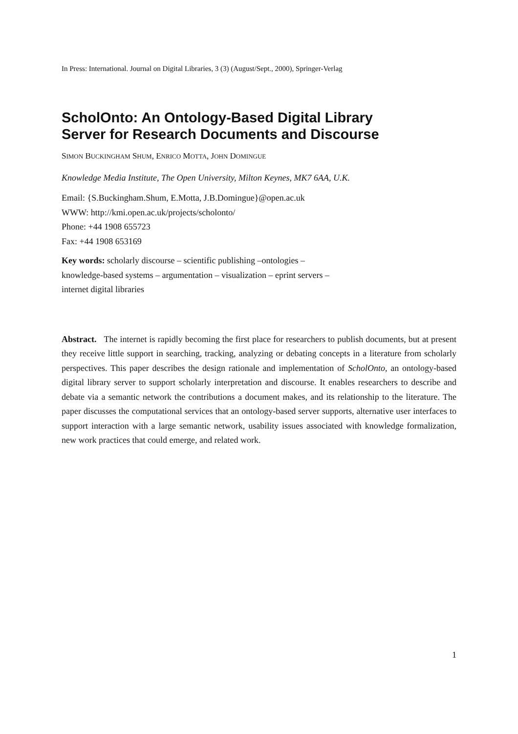In Press: International. Journal on Digital Libraries, 3 (3) (August/Sept., 2000), Springer-Verlag
ScholOnto: An Ontology-Based Digital Library
Server for Research Documents and Discourse
SIMON BUCKINGHAM SHUM, ENRICO MOTTA, JOHN DOMINGUE
Knowledge Media Institute, The Open University, Milton Keynes, MK7 6AA, U.K.
Email: {S.Buckingham.Shum, E.Motta, J.B.Domingue}@open.ac.uk
WWW: http://kmi.open.ac.uk/projects/scholonto/
Phone: +44 1908 655723
Fax: +44 1908 653169
Key words: scholarly discourse – scientific publishing –ontologies –
knowledge-based systems – argumentation – visualization – eprint servers –
internet digital libraries
Abstract. The internet is rapidly becoming the first place for researchers to publish documents, but at present they receive little support in searching, tracking, analyzing or debating concepts in a literature from scholarly perspectives. This paper describes the design rationale and implementation of ScholOnto, an ontology-based digital library server to support scholarly interpretation and discourse. It enables researchers to describe and debate via a semantic network the contributions a document makes, and its relationship to the literature. The paper discusses the computational services that an ontology-based server supports, alternative user interfaces to support interaction with a large semantic network, usability issues associated with knowledge formalization, new work practices that could emerge, and related work.
1